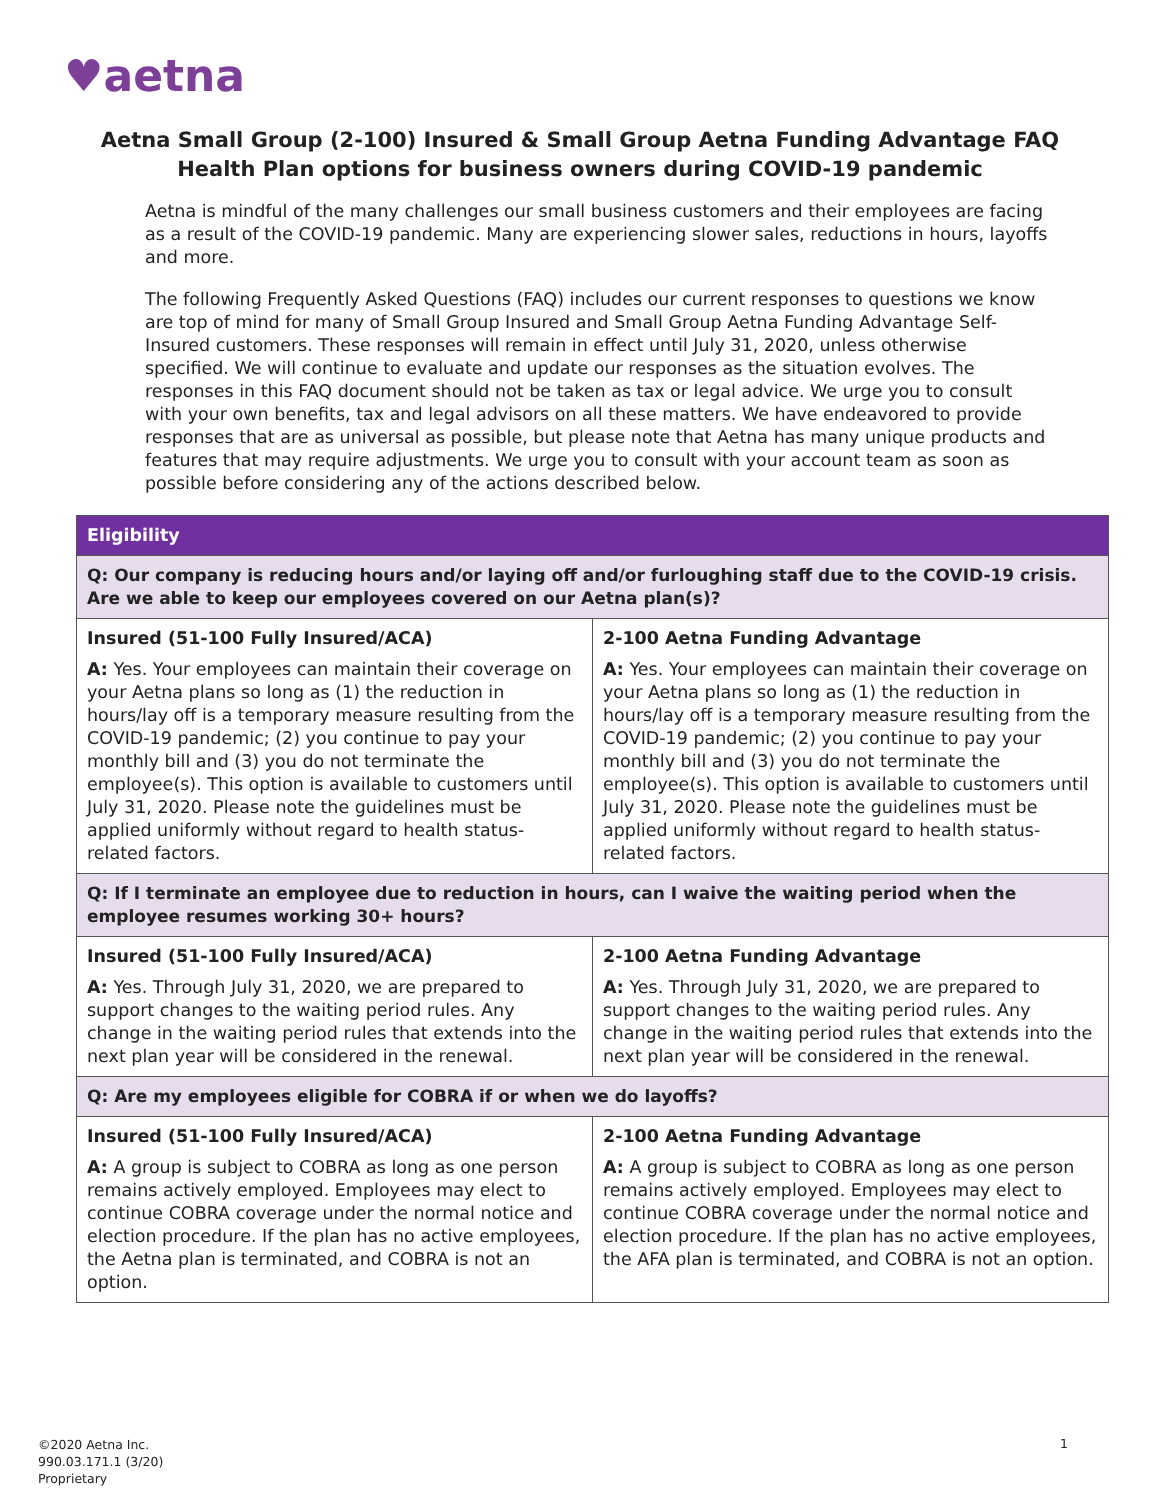♥aetna
Aetna Small Group (2-100) Insured & Small Group Aetna Funding Advantage FAQ
Health Plan options for business owners during COVID-19 pandemic
Aetna is mindful of the many challenges our small business customers and their employees are facing as a result of the COVID-19 pandemic. Many are experiencing slower sales, reductions in hours, layoffs and more.
The following Frequently Asked Questions (FAQ) includes our current responses to questions we know are top of mind for many of Small Group Insured and Small Group Aetna Funding Advantage Self-Insured customers. These responses will remain in effect until July 31, 2020, unless otherwise specified. We will continue to evaluate and update our responses as the situation evolves. The responses in this FAQ document should not be taken as tax or legal advice. We urge you to consult with your own benefits, tax and legal advisors on all these matters. We have endeavored to provide responses that are as universal as possible, but please note that Aetna has many unique products and features that may require adjustments. We urge you to consult with your account team as soon as possible before considering any of the actions described below.
| Eligibility | |
| --- | --- |
| Q: Our company is reducing hours and/or laying off and/or furloughing staff due to the COVID-19 crisis. Are we able to keep our employees covered on our Aetna plan(s)? | |
| Insured (51-100 Fully Insured/ACA) A: Yes. Your employees can maintain their coverage on your Aetna plans so long as (1) the reduction in hours/lay off is a temporary measure resulting from the COVID-19 pandemic; (2) you continue to pay your monthly bill and (3) you do not terminate the employee(s). This option is available to customers until July 31, 2020. Please note the guidelines must be applied uniformly without regard to health status-related factors. | 2-100 Aetna Funding Advantage A: Yes. Your employees can maintain their coverage on your Aetna plans so long as (1) the reduction in hours/lay off is a temporary measure resulting from the COVID-19 pandemic; (2) you continue to pay your monthly bill and (3) you do not terminate the employee(s). This option is available to customers until July 31, 2020. Please note the guidelines must be applied uniformly without regard to health status-related factors. |
| Q: If I terminate an employee due to reduction in hours, can I waive the waiting period when the employee resumes working 30+ hours? | |
| Insured (51-100 Fully Insured/ACA) A: Yes. Through July 31, 2020, we are prepared to support changes to the waiting period rules. Any change in the waiting period rules that extends into the next plan year will be considered in the renewal. | 2-100 Aetna Funding Advantage A: Yes. Through July 31, 2020, we are prepared to support changes to the waiting period rules. Any change in the waiting period rules that extends into the next plan year will be considered in the renewal. |
| Q: Are my employees eligible for COBRA if or when we do layoffs? | |
| Insured (51-100 Fully Insured/ACA) A: A group is subject to COBRA as long as one person remains actively employed. Employees may elect to continue COBRA coverage under the normal notice and election procedure. If the plan has no active employees, the Aetna plan is terminated, and COBRA is not an option. | 2-100 Aetna Funding Advantage A: A group is subject to COBRA as long as one person remains actively employed. Employees may elect to continue COBRA coverage under the normal notice and election procedure. If the plan has no active employees, the AFA plan is terminated, and COBRA is not an option. |
©2020 Aetna Inc.
990.03.171.1 (3/20)
Proprietary
1